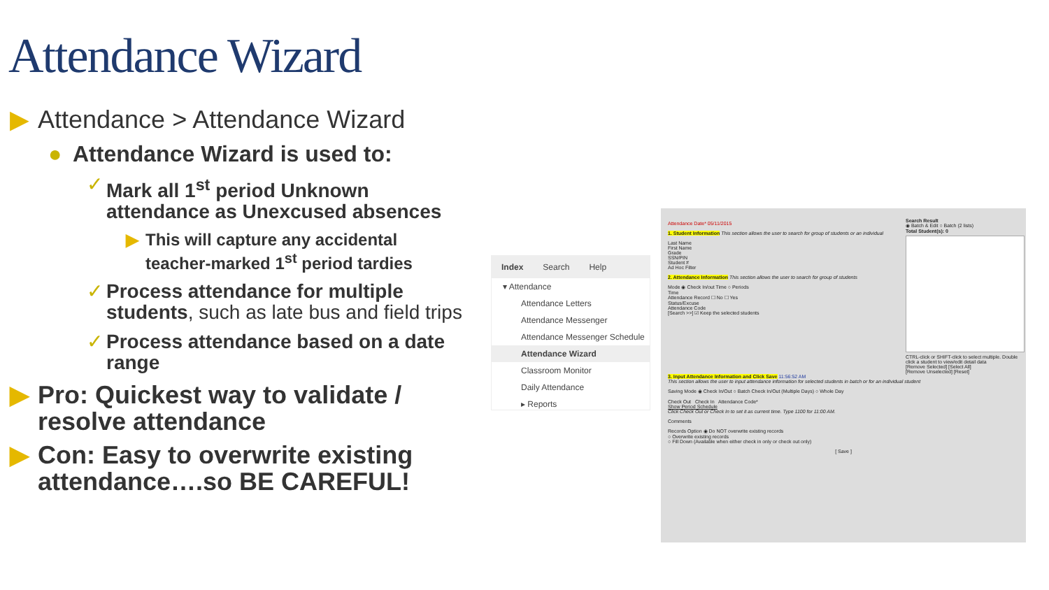Attendance Wizard
▶ Attendance > Attendance Wizard
● Attendance Wizard is used to:
✓ Mark all 1<sup>st</sup> period Unknown attendance as Unexcused absences
▶ This will capture any accidental teacher-marked 1<sup>st</sup> period tardies
✓ Process attendance for multiple students, such as late bus and field trips
✓ Process attendance based on a date range
▶ Pro: Quickest way to validate / resolve attendance
▶ Con: Easy to overwrite existing attendance….so BE CAREFUL!
Index Search Help
▾ Attendance
Attendance Letters
Attendance Messenger
Attendance Messenger Schedule
Attendance Wizard
Classroom Monitor
Daily Attendance
▸ Reports
Attendance Date* 05/11/2015
1. Student Information This section allows the user to search for group of students or an individual
Last Name
First Name
Grade
SSN/PIN
Student #
Ad Hoc Filter
2. Attendance Information This section allows the user to search for group of students
Mode ◉ Check In/out Time ○ Periods
Time
Attendance Record ☐ No ☐ Yes
Status/Excuse
Attendance Code
[Search >>] ☑ Keep the selected students
Search Result
◉ Batch & Edit ○ Batch (2 lists)
Total Student(s): 0
CTRL-click or SHIFT-click to select multiple. Double click a student to view/edit detail data
[Remove Selected] [Select All]
[Remove Unselected] [Reset]
3. Input Attendance Information and Click Save 11:56:52 AM
This section allows the user to input attendance information for selected students in batch or for an individual student
Saving Mode ◉ Check In/Out ○ Batch Check In/Out (Multiple Days) ○ Whole Day
Check Out Check In Attendance Code*
Show Period Schedule
Click Check Out or Check In to set it as current time. Type 1100 for 11:00 AM.
Comments
Records Option ◉ Do NOT overwrite existing records
○ Overwrite existing records
○ Fill Down (Available when either check in only or check out only)
[ Save ]